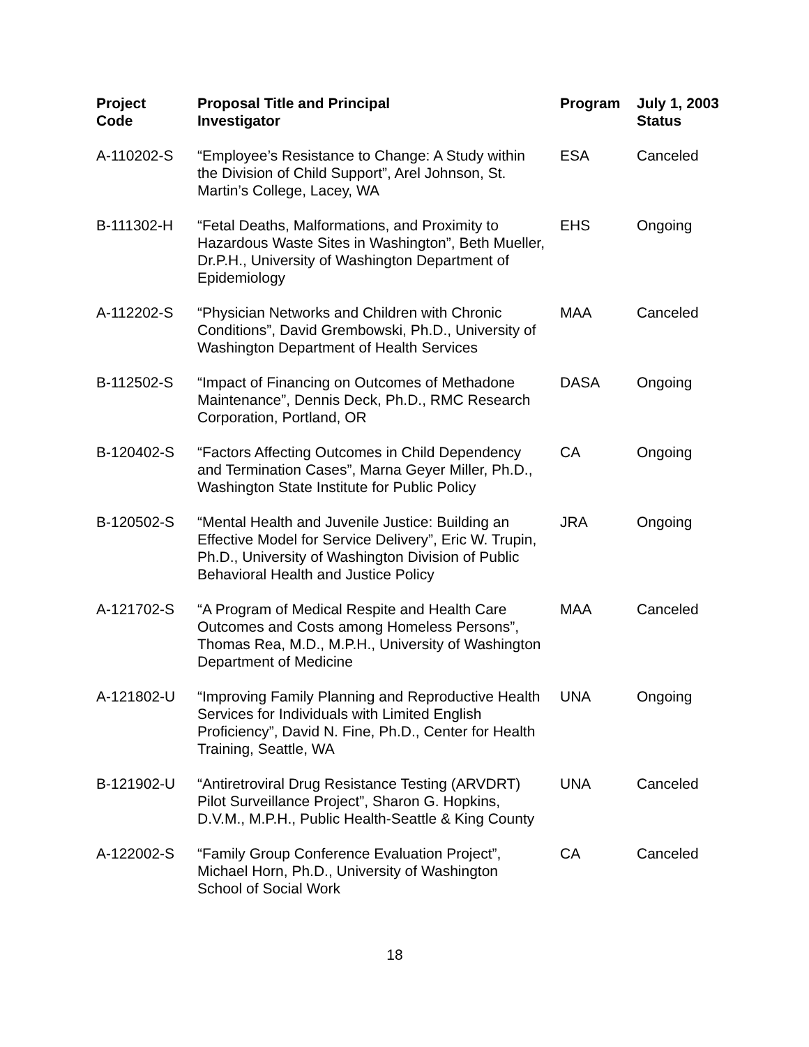| Project Code | Proposal Title and Principal Investigator | Program | July 1, 2003 Status |
| --- | --- | --- | --- |
| A-110202-S | “Employee’s Resistance to Change: A Study within the Division of Child Support”, Arel Johnson, St. Martin’s College, Lacey, WA | ESA | Canceled |
| B-111302-H | “Fetal Deaths, Malformations, and Proximity to Hazardous Waste Sites in Washington”, Beth Mueller, Dr.P.H., University of Washington Department of Epidemiology | EHS | Ongoing |
| A-112202-S | “Physician Networks and Children with Chronic Conditions”, David Grembowski, Ph.D., University of Washington Department of Health Services | MAA | Canceled |
| B-112502-S | “Impact of Financing on Outcomes of Methadone Maintenance”, Dennis Deck, Ph.D., RMC Research Corporation, Portland, OR | DASA | Ongoing |
| B-120402-S | “Factors Affecting Outcomes in Child Dependency and Termination Cases”, Marna Geyer Miller, Ph.D., Washington State Institute for Public Policy | CA | Ongoing |
| B-120502-S | “Mental Health and Juvenile Justice: Building an Effective Model for Service Delivery”, Eric W. Trupin, Ph.D., University of Washington Division of Public Behavioral Health and Justice Policy | JRA | Ongoing |
| A-121702-S | “A Program of Medical Respite and Health Care Outcomes and Costs among Homeless Persons”, Thomas Rea, M.D., M.P.H., University of Washington Department of Medicine | MAA | Canceled |
| A-121802-U | “Improving Family Planning and Reproductive Health Services for Individuals with Limited English Proficiency”, David N. Fine, Ph.D., Center for Health Training, Seattle, WA | UNA | Ongoing |
| B-121902-U | “Antiretroviral Drug Resistance Testing (ARVDRT) Pilot Surveillance Project”, Sharon G. Hopkins, D.V.M., M.P.H., Public Health-Seattle & King County | UNA | Canceled |
| A-122002-S | “Family Group Conference Evaluation Project”, Michael Horn, Ph.D., University of Washington School of Social Work | CA | Canceled |
18